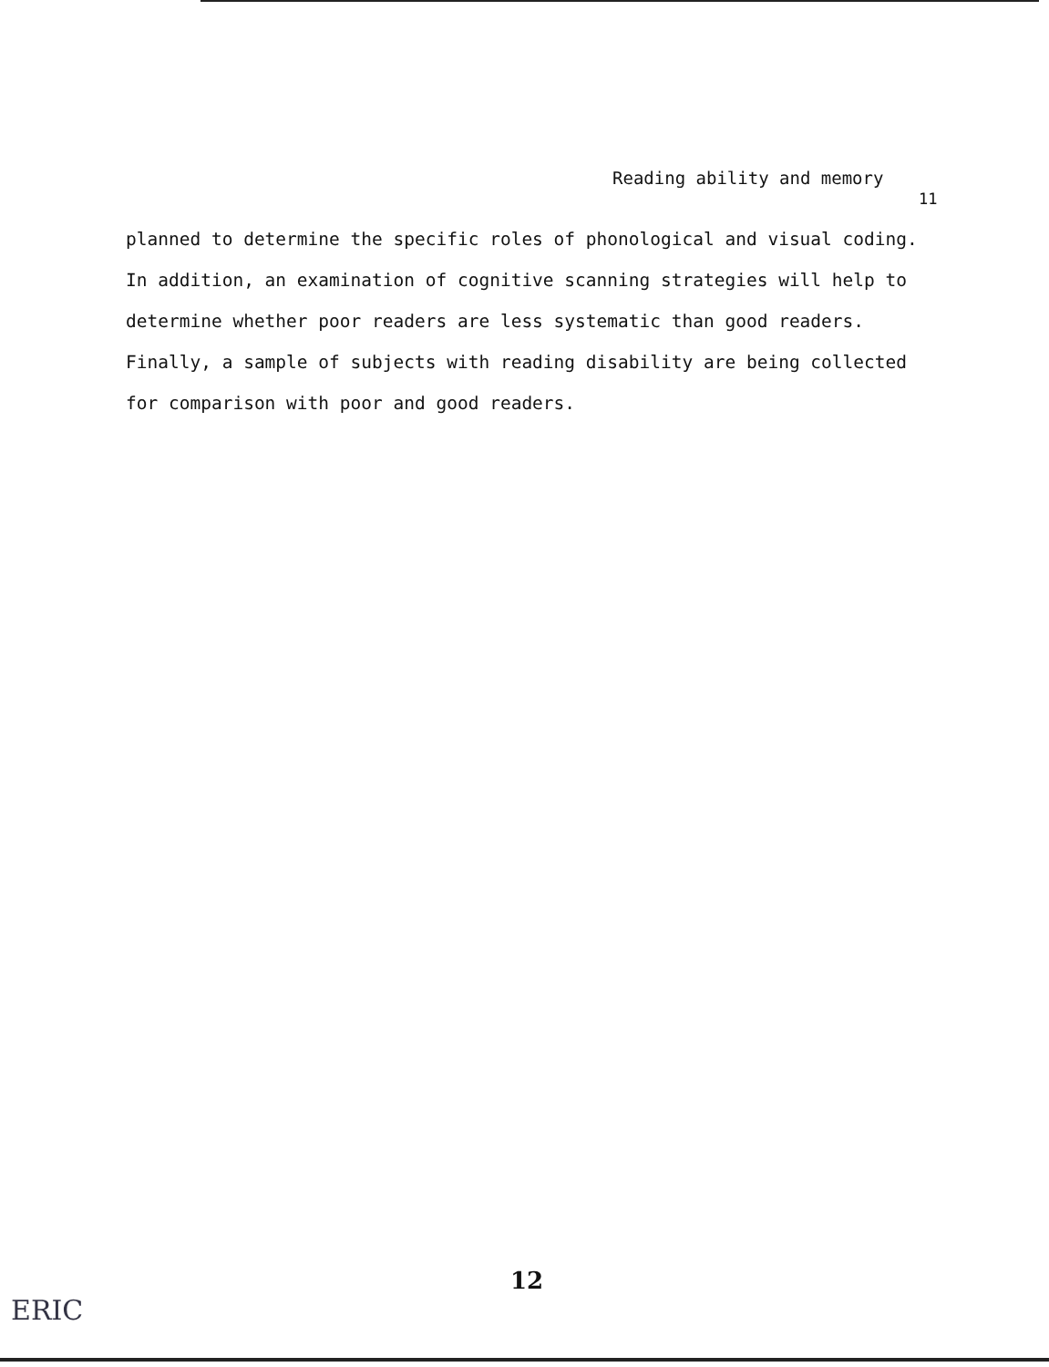Reading ability and memory
11
planned to determine the specific roles of phonological and visual coding. In addition, an examination of cognitive scanning strategies will help to determine whether poor readers are less systematic than good readers. Finally, a sample of subjects with reading disability are being collected for comparison with poor and good readers.
12
ERIC